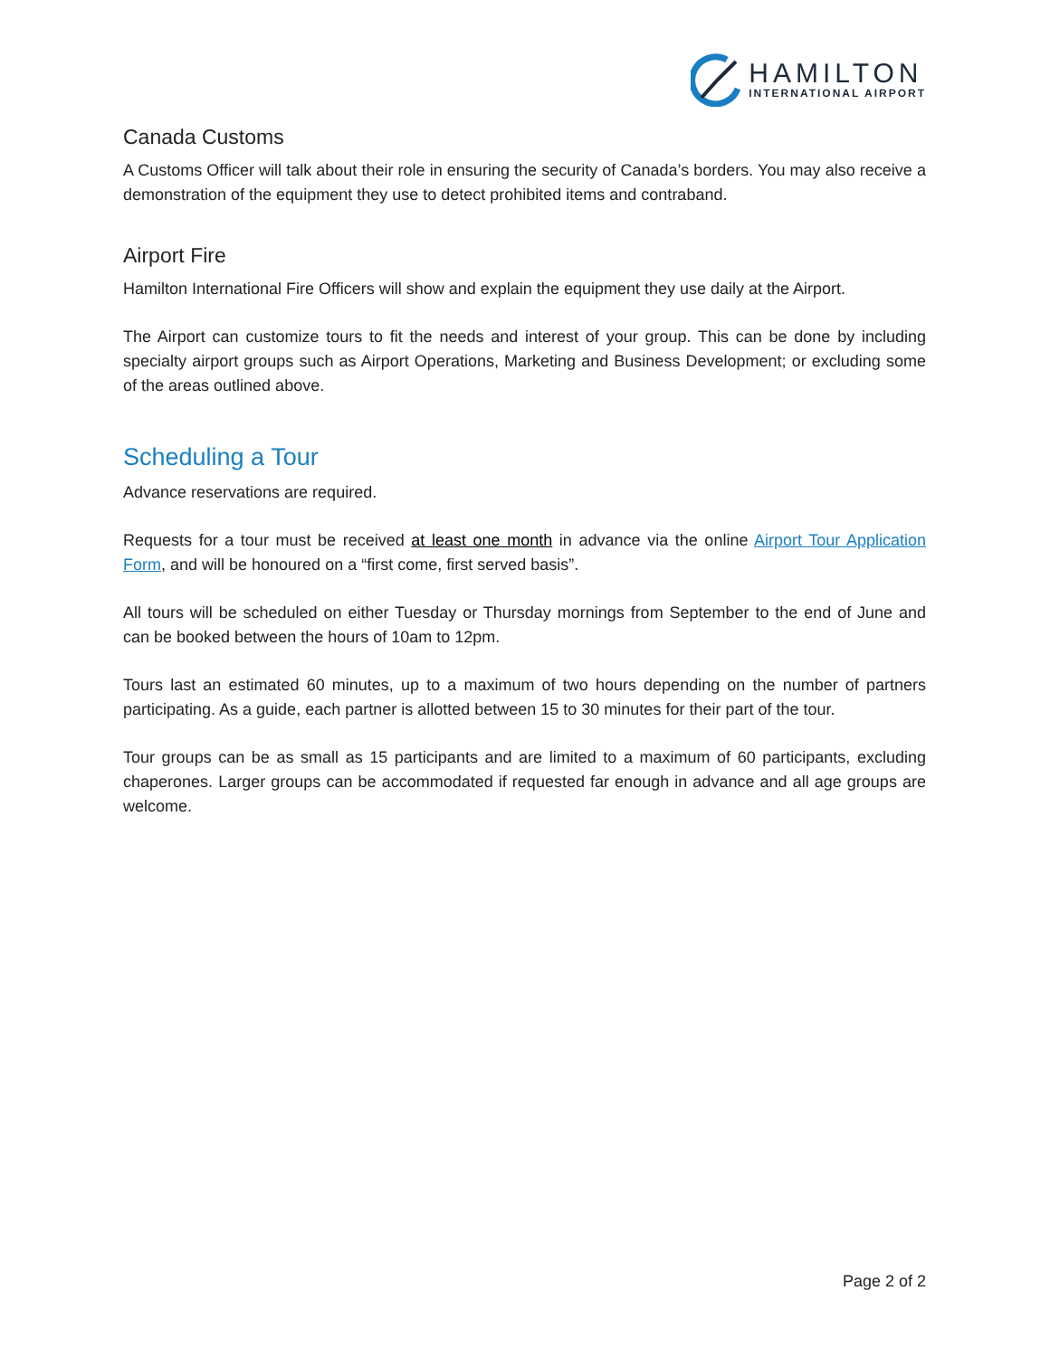HAMILTON
INTERNATIONAL AIRPORT
Canada Customs
A Customs Officer will talk about their role in ensuring the security of Canada’s borders. You may also receive a demonstration of the equipment they use to detect prohibited items and contraband.
Airport Fire
Hamilton International Fire Officers will show and explain the equipment they use daily at the Airport.
The Airport can customize tours to fit the needs and interest of your group. This can be done by including specialty airport groups such as Airport Operations, Marketing and Business Development; or excluding some of the areas outlined above.
Scheduling a Tour
Advance reservations are required.
Requests for a tour must be received at least one month in advance via the online Airport Tour Application Form, and will be honoured on a “first come, first served basis”.
All tours will be scheduled on either Tuesday or Thursday mornings from September to the end of June and can be booked between the hours of 10am to 12pm.
Tours last an estimated 60 minutes, up to a maximum of two hours depending on the number of partners participating. As a guide, each partner is allotted between 15 to 30 minutes for their part of the tour.
Tour groups can be as small as 15 participants and are limited to a maximum of 60 participants, excluding chaperones. Larger groups can be accommodated if requested far enough in advance and all age groups are welcome.
Page 2 of 2